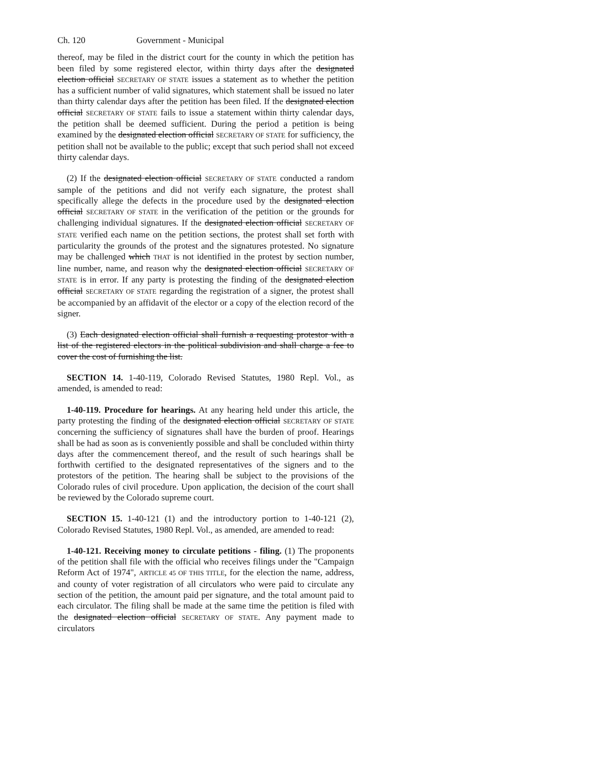Ch. 120 Government - Municipal
thereof, may be filed in the district court for the county in which the petition has been filed by some registered elector, within thirty days after the designated election official SECRETARY OF STATE issues a statement as to whether the petition has a sufficient number of valid signatures, which statement shall be issued no later than thirty calendar days after the petition has been filed. If the designated election official SECRETARY OF STATE fails to issue a statement within thirty calendar days, the petition shall be deemed sufficient. During the period a petition is being examined by the designated election official SECRETARY OF STATE for sufficiency, the petition shall not be available to the public; except that such period shall not exceed thirty calendar days.
(2) If the designated election official SECRETARY OF STATE conducted a random sample of the petitions and did not verify each signature, the protest shall specifically allege the defects in the procedure used by the designated election official SECRETARY OF STATE in the verification of the petition or the grounds for challenging individual signatures. If the designated election official SECRETARY OF STATE verified each name on the petition sections, the protest shall set forth with particularity the grounds of the protest and the signatures protested. No signature may be challenged which THAT is not identified in the protest by section number, line number, name, and reason why the designated election official SECRETARY OF STATE is in error. If any party is protesting the finding of the designated election official SECRETARY OF STATE regarding the registration of a signer, the protest shall be accompanied by an affidavit of the elector or a copy of the election record of the signer.
(3) Each designated election official shall furnish a requesting protestor with a list of the registered electors in the political subdivision and shall charge a fee to cover the cost of furnishing the list.
SECTION 14. 1-40-119, Colorado Revised Statutes, 1980 Repl. Vol., as amended, is amended to read:
1-40-119. Procedure for hearings. At any hearing held under this article, the party protesting the finding of the designated election official SECRETARY OF STATE concerning the sufficiency of signatures shall have the burden of proof. Hearings shall be had as soon as is conveniently possible and shall be concluded within thirty days after the commencement thereof, and the result of such hearings shall be forthwith certified to the designated representatives of the signers and to the protestors of the petition. The hearing shall be subject to the provisions of the Colorado rules of civil procedure. Upon application, the decision of the court shall be reviewed by the Colorado supreme court.
SECTION 15. 1-40-121 (1) and the introductory portion to 1-40-121 (2), Colorado Revised Statutes, 1980 Repl. Vol., as amended, are amended to read:
1-40-121. Receiving money to circulate petitions - filing. (1) The proponents of the petition shall file with the official who receives filings under the "Campaign Reform Act of 1974", ARTICLE 45 OF THIS TITLE, for the election the name, address, and county of voter registration of all circulators who were paid to circulate any section of the petition, the amount paid per signature, and the total amount paid to each circulator. The filing shall be made at the same time the petition is filed with the designated election official SECRETARY OF STATE. Any payment made to circulators